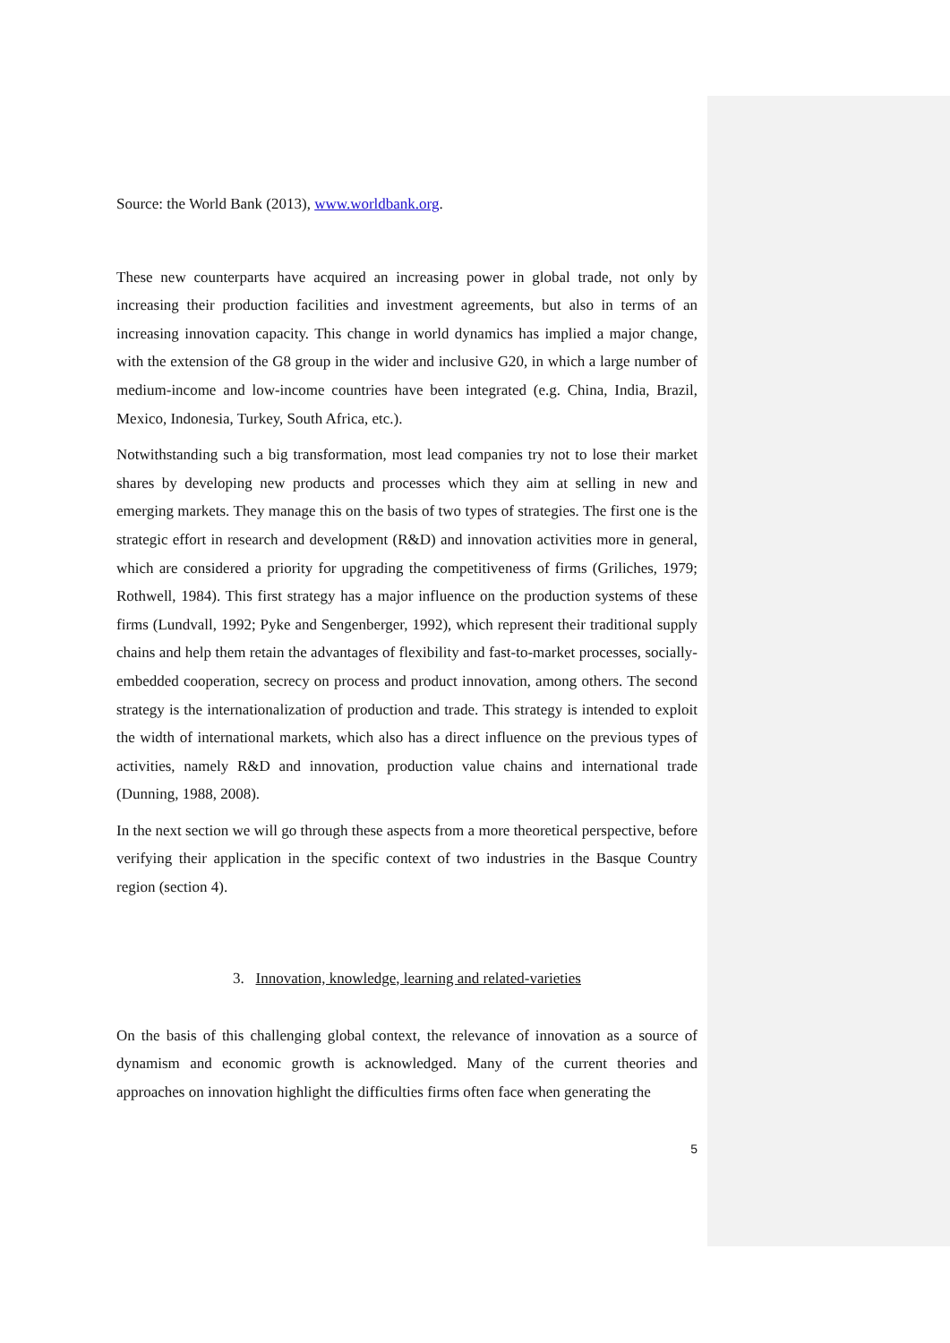Source: the World Bank (2013), www.worldbank.org.
These new counterparts have acquired an increasing power in global trade, not only by increasing their production facilities and investment agreements, but also in terms of an increasing innovation capacity. This change in world dynamics has implied a major change, with the extension of the G8 group in the wider and inclusive G20, in which a large number of medium-income and low-income countries have been integrated (e.g. China, India, Brazil, Mexico, Indonesia, Turkey, South Africa, etc.).
Notwithstanding such a big transformation, most lead companies try not to lose their market shares by developing new products and processes which they aim at selling in new and emerging markets. They manage this on the basis of two types of strategies. The first one is the strategic effort in research and development (R&D) and innovation activities more in general, which are considered a priority for upgrading the competitiveness of firms (Griliches, 1979; Rothwell, 1984). This first strategy has a major influence on the production systems of these firms (Lundvall, 1992; Pyke and Sengenberger, 1992), which represent their traditional supply chains and help them retain the advantages of flexibility and fast-to-market processes, socially-embedded cooperation, secrecy on process and product innovation, among others. The second strategy is the internationalization of production and trade. This strategy is intended to exploit the width of international markets, which also has a direct influence on the previous types of activities, namely R&D and innovation, production value chains and international trade (Dunning, 1988, 2008).
In the next section we will go through these aspects from a more theoretical perspective, before verifying their application in the specific context of two industries in the Basque Country region (section 4).
3. Innovation, knowledge, learning and related-varieties
On the basis of this challenging global context, the relevance of innovation as a source of dynamism and economic growth is acknowledged. Many of the current theories and approaches on innovation highlight the difficulties firms often face when generating the
5